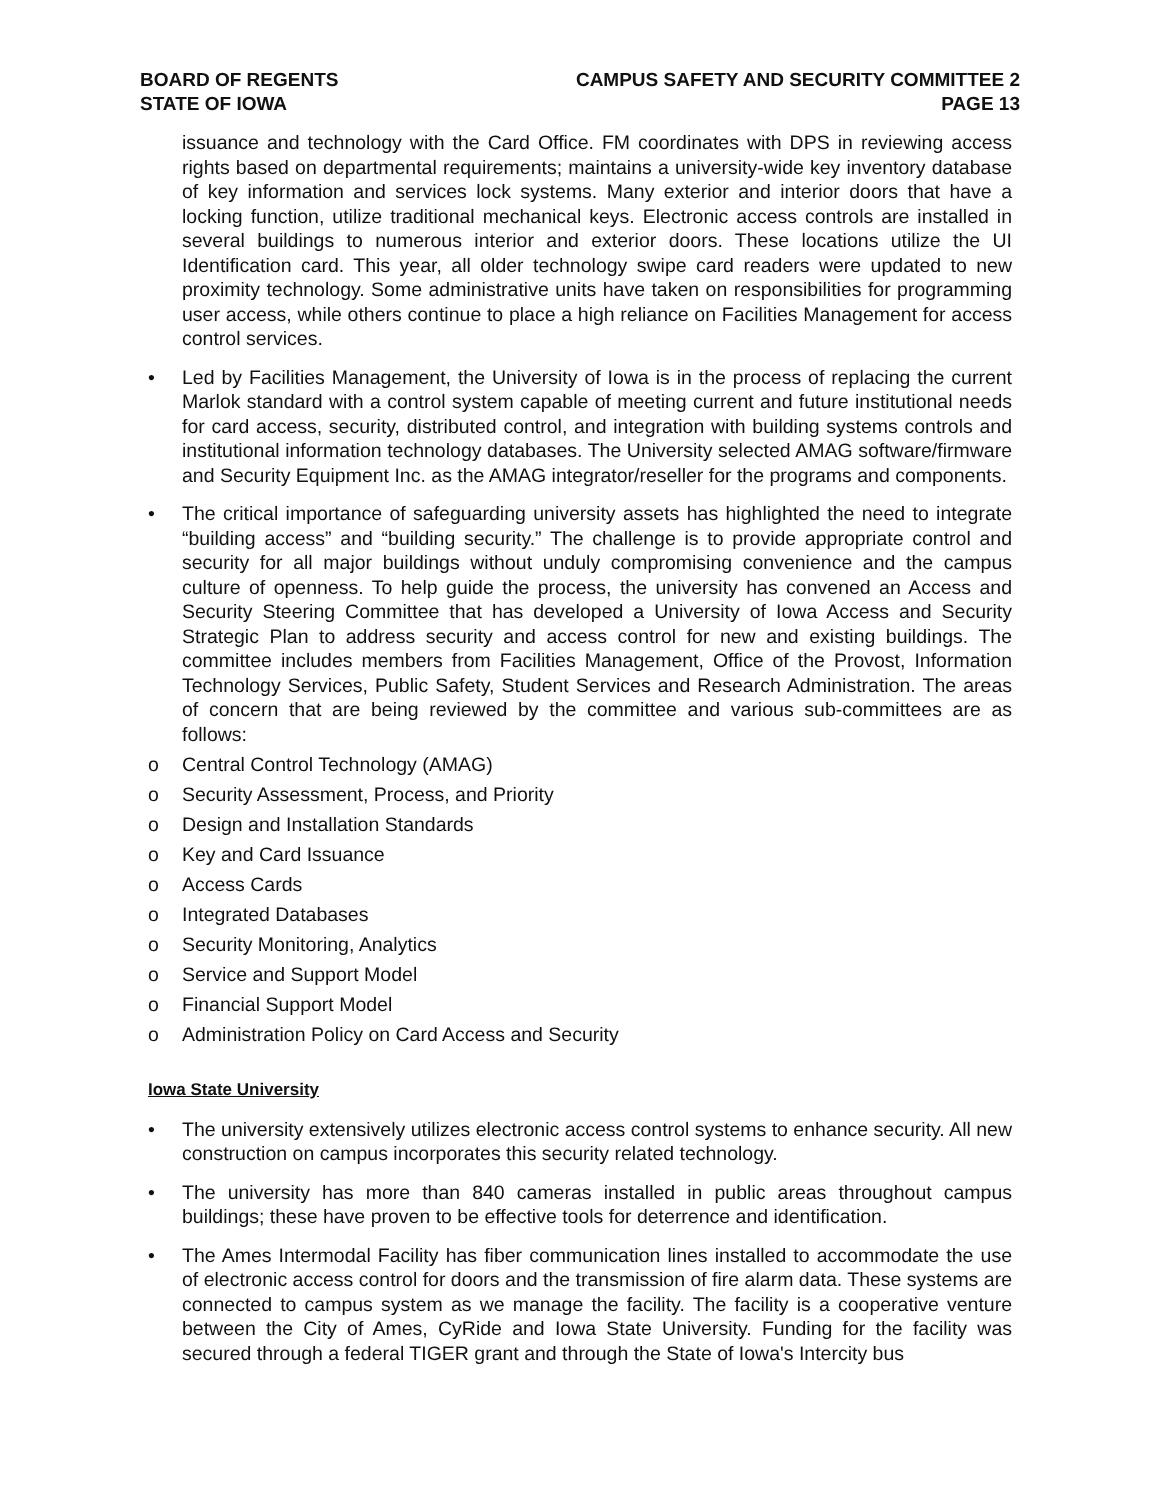BOARD OF REGENTS
STATE OF IOWA
CAMPUS SAFETY AND SECURITY COMMITTEE 2
PAGE 13
issuance and technology with the Card Office. FM coordinates with DPS in reviewing access rights based on departmental requirements; maintains a university-wide key inventory database of key information and services lock systems. Many exterior and interior doors that have a locking function, utilize traditional mechanical keys. Electronic access controls are installed in several buildings to numerous interior and exterior doors. These locations utilize the UI Identification card. This year, all older technology swipe card readers were updated to new proximity technology. Some administrative units have taken on responsibilities for programming user access, while others continue to place a high reliance on Facilities Management for access control services.
• Led by Facilities Management, the University of Iowa is in the process of replacing the current Marlok standard with a control system capable of meeting current and future institutional needs for card access, security, distributed control, and integration with building systems controls and institutional information technology databases. The University selected AMAG software/firmware and Security Equipment Inc. as the AMAG integrator/reseller for the programs and components.
• The critical importance of safeguarding university assets has highlighted the need to integrate “building access” and “building security.” The challenge is to provide appropriate control and security for all major buildings without unduly compromising convenience and the campus culture of openness. To help guide the process, the university has convened an Access and Security Steering Committee that has developed a University of Iowa Access and Security Strategic Plan to address security and access control for new and existing buildings. The committee includes members from Facilities Management, Office of the Provost, Information Technology Services, Public Safety, Student Services and Research Administration. The areas of concern that are being reviewed by the committee and various sub-committees are as follows:
o Central Control Technology (AMAG)
o Security Assessment, Process, and Priority
o Design and Installation Standards
o Key and Card Issuance
o Access Cards
o Integrated Databases
o Security Monitoring, Analytics
o Service and Support Model
o Financial Support Model
o Administration Policy on Card Access and Security
Iowa State University
• The university extensively utilizes electronic access control systems to enhance security. All new construction on campus incorporates this security related technology.
• The university has more than 840 cameras installed in public areas throughout campus buildings; these have proven to be effective tools for deterrence and identification.
• The Ames Intermodal Facility has fiber communication lines installed to accommodate the use of electronic access control for doors and the transmission of fire alarm data. These systems are connected to campus system as we manage the facility. The facility is a cooperative venture between the City of Ames, CyRide and Iowa State University. Funding for the facility was secured through a federal TIGER grant and through the State of Iowa's Intercity bus